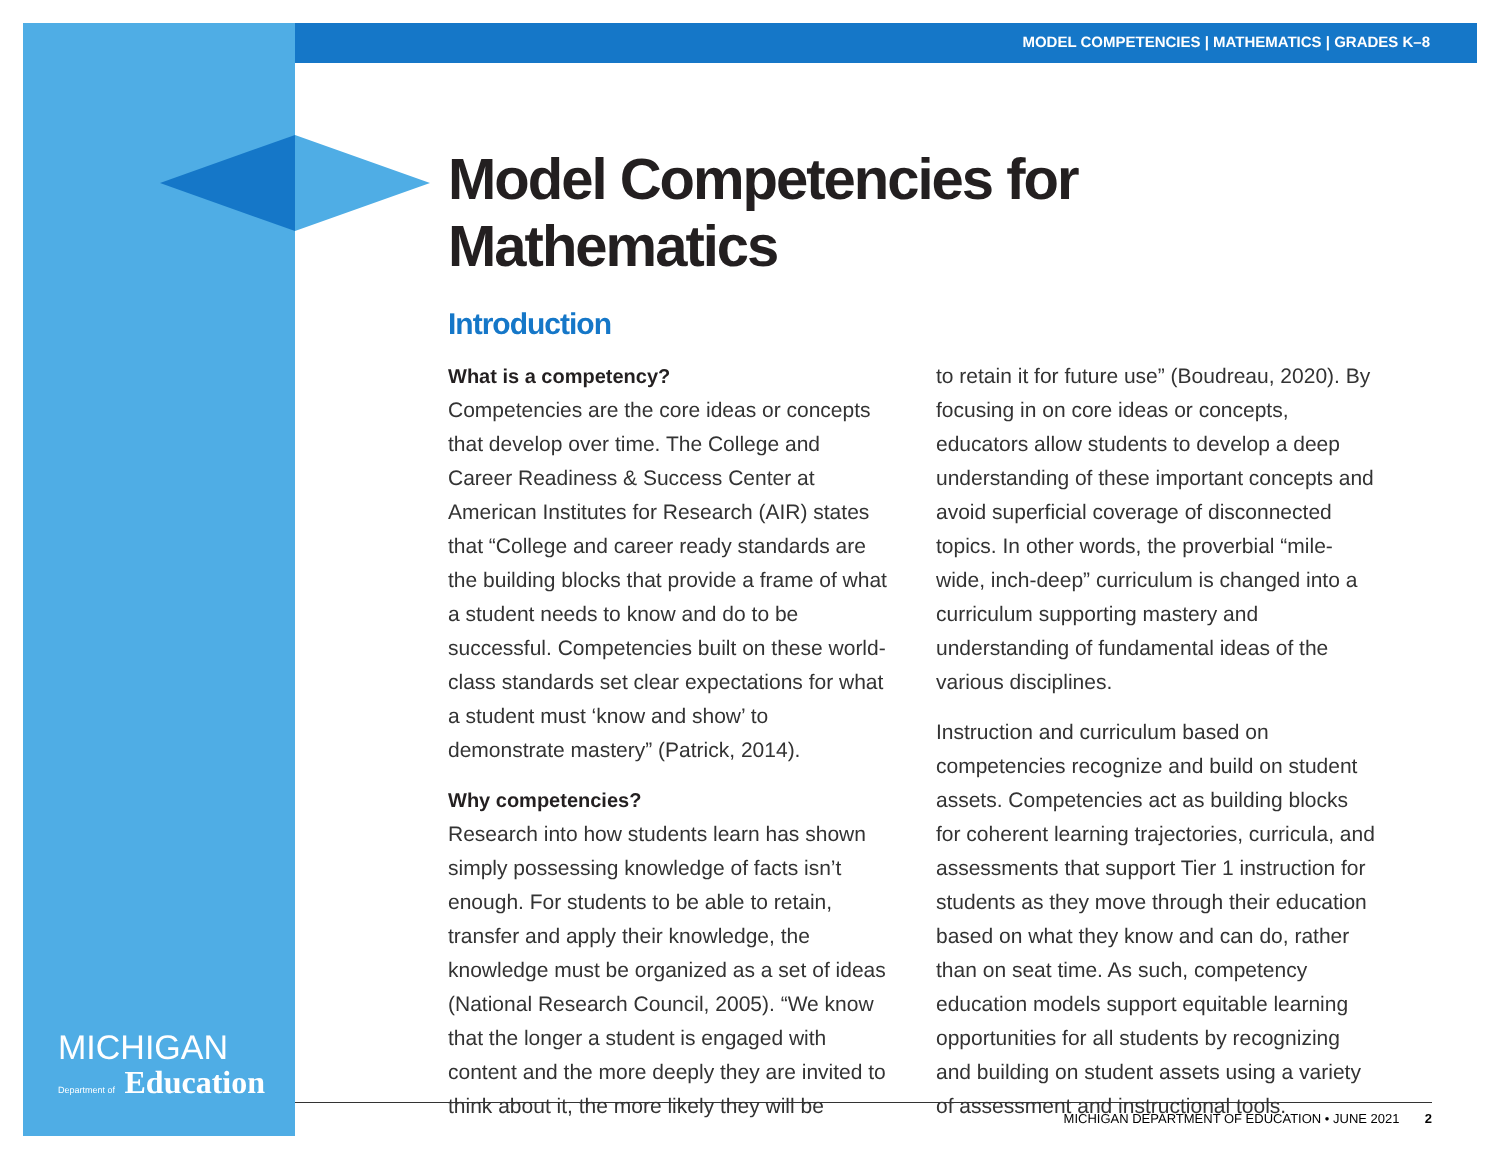MODEL COMPETENCIES | MATHEMATICS | GRADES K–8
MICHIGAN
Department of Education
Model Competencies for Mathematics
Introduction
What is a competency?
Competencies are the core ideas or concepts that develop over time. The College and Career Readiness & Success Center at American Institutes for Research (AIR) states that “College and career ready standards are the building blocks that provide a frame of what a student needs to know and do to be successful. Competencies built on these world-class standards set clear expectations for what a student must ‘know and show’ to demonstrate mastery” (Patrick, 2014).
Why competencies?
Research into how students learn has shown simply possessing knowledge of facts isn’t enough. For students to be able to retain, transfer and apply their knowledge, the knowledge must be organized as a set of ideas (National Research Council, 2005). “We know that the longer a student is engaged with content and the more deeply they are invited to think about it, the more likely they will be
to retain it for future use” (Boudreau, 2020). By focusing in on core ideas or concepts, educators allow students to develop a deep understanding of these important concepts and avoid superficial coverage of disconnected topics. In other words, the proverbial “mile-wide, inch-deep” curriculum is changed into a curriculum supporting mastery and understanding of fundamental ideas of the various disciplines.
Instruction and curriculum based on competencies recognize and build on student assets. Competencies act as building blocks for coherent learning trajectories, curricula, and assessments that support Tier 1 instruction for students as they move through their education based on what they know and can do, rather than on seat time. As such, competency education models support equitable learning opportunities for all students by recognizing and building on student assets using a variety of assessment and instructional tools.
MICHIGAN DEPARTMENT OF EDUCATION • JUNE 2021 2